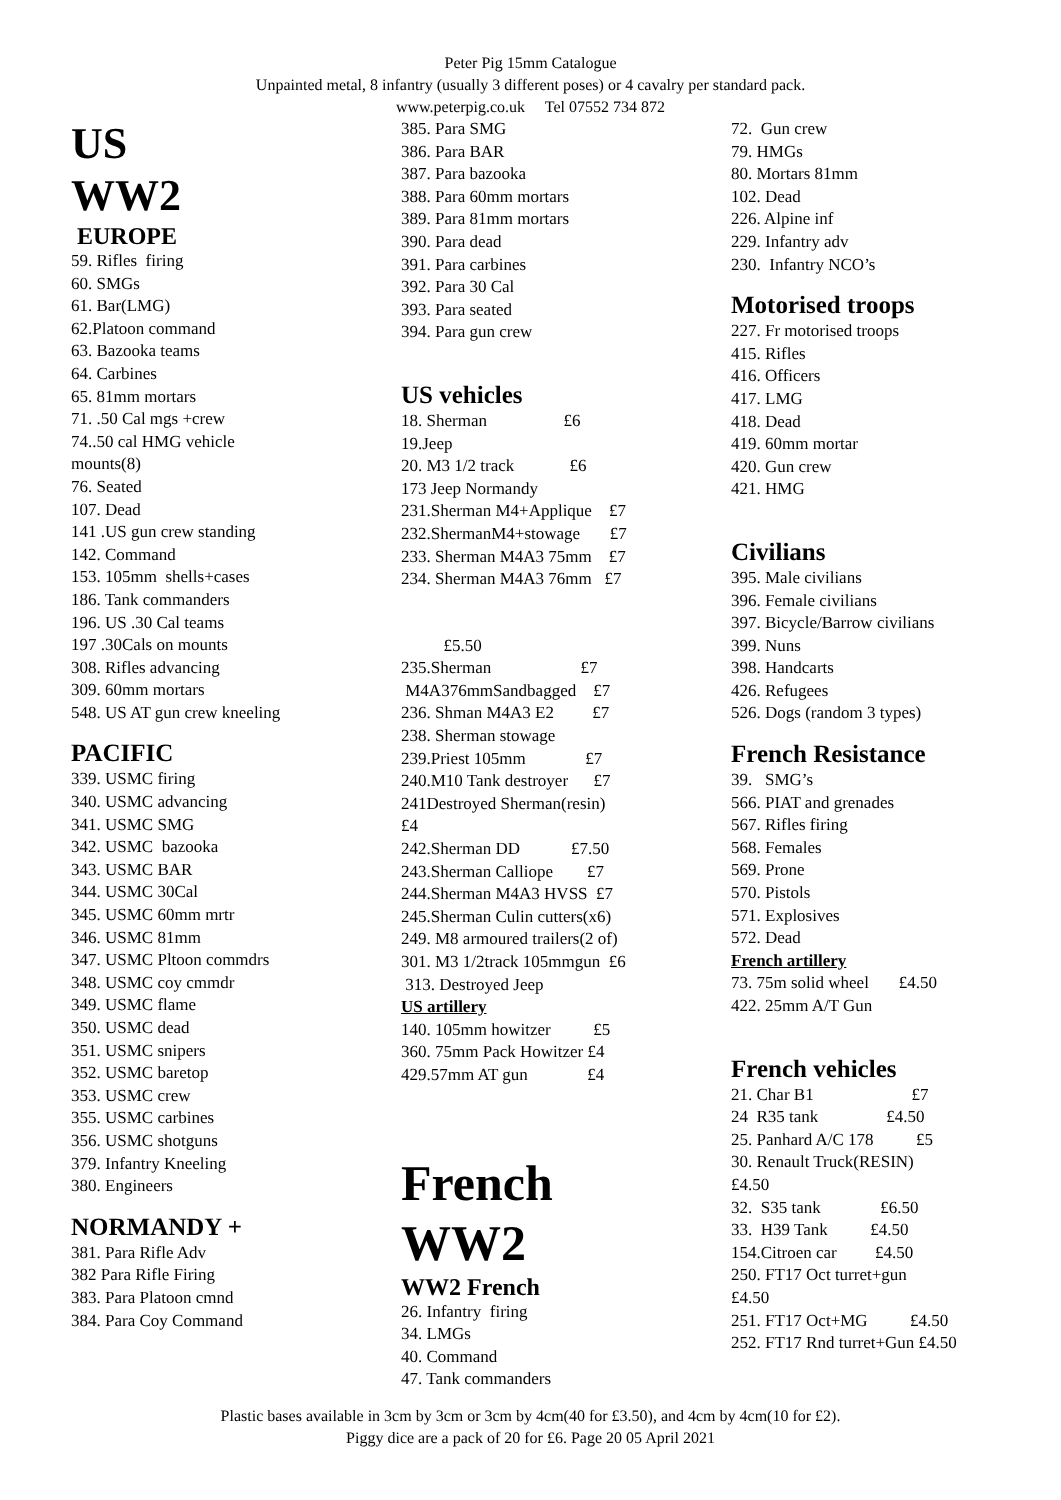Peter Pig 15mm Catalogue
Unpainted metal, 8 infantry (usually 3 different poses) or 4 cavalry per standard pack.
www.peterpig.co.uk Tel 07552 734 872
US
WW2
EUROPE
59. Rifles firing
60. SMGs
61. Bar(LMG)
62.Platoon command
63. Bazooka teams
64. Carbines
65. 81mm mortars
71. .50 Cal mgs +crew
74..50 cal HMG vehicle
mounts(8)
76. Seated
107. Dead
141 .US gun crew standing
142. Command
153. 105mm shells+cases
186. Tank commanders
196. US .30 Cal teams
197 .30Cals on mounts
308. Rifles advancing
309. 60mm mortars
548. US AT gun crew kneeling
PACIFIC
339. USMC firing
340. USMC advancing
341. USMC SMG
342. USMC bazooka
343. USMC BAR
344. USMC 30Cal
345. USMC 60mm mrtr
346. USMC 81mm
347. USMC Pltoon commdrs
348. USMC coy cmmdr
349. USMC flame
350. USMC dead
351. USMC snipers
352. USMC baretop
353. USMC crew
355. USMC carbines
356. USMC shotguns
379. Infantry Kneeling
380. Engineers
NORMANDY +
381. Para Rifle Adv
382 Para Rifle Firing
383. Para Platoon cmnd
384. Para Coy Command
385. Para SMG
386. Para BAR
387. Para bazooka
388. Para 60mm mortars
389. Para 81mm mortars
390. Para dead
391. Para carbines
392. Para 30 Cal
393. Para seated
394. Para gun crew
US vehicles
18. Sherman £6
19.Jeep
20. M3 1/2 track £6
173 Jeep Normandy
231.Sherman M4+Applique £7
232.ShermanM4+stowage £7
233. Sherman M4A3 75mm £7
234. Sherman M4A3 76mm £7
£5.50
235.Sherman £7
M4A376mmSandbagged £7
236. Shman M4A3 E2 £7
238. Sherman stowage
239.Priest 105mm £7
240.M10 Tank destroyer £7
241Destroyed Sherman(resin)
£4
242.Sherman DD £7.50
243.Sherman Calliope £7
244.Sherman M4A3 HVSS £7
245.Sherman Culin cutters(x6)
249. M8 armoured trailers(2 of)
301. M3 1/2track 105mmgun £6
313. Destroyed Jeep
US artillery
140. 105mm howitzer £5
360. 75mm Pack Howitzer £4
429.57mm AT gun £4
French
WW2
WW2 French
26. Infantry firing
34. LMGs
40. Command
47. Tank commanders
72. Gun crew
79. HMGs
80. Mortars 81mm
102. Dead
226. Alpine inf
229. Infantry adv
230. Infantry NCO’s
Motorised troops
227. Fr motorised troops
415. Rifles
416. Officers
417. LMG
418. Dead
419. 60mm mortar
420. Gun crew
421. HMG
Civilians
395. Male civilians
396. Female civilians
397. Bicycle/Barrow civilians
399. Nuns
398. Handcarts
426. Refugees
526. Dogs (random 3 types)
French Resistance
39. SMG’s
566. PIAT and grenades
567. Rifles firing
568. Females
569. Prone
570. Pistols
571. Explosives
572. Dead
French artillery
73. 75m solid wheel £4.50
422. 25mm A/T Gun
French vehicles
21. Char B1 £7
24 R35 tank £4.50
25. Panhard A/C 178 £5
30. Renault Truck(RESIN)
£4.50
32. S35 tank £6.50
33. H39 Tank £4.50
154.Citroen car £4.50
250. FT17 Oct turret+gun
£4.50
251. FT17 Oct+MG £4.50
252. FT17 Rnd turret+Gun £4.50
Plastic bases available in 3cm by 3cm or 3cm by 4cm(40 for £3.50), and 4cm by 4cm(10 for £2).
Piggy dice are a pack of 20 for £6. Page 20 05 April 2021